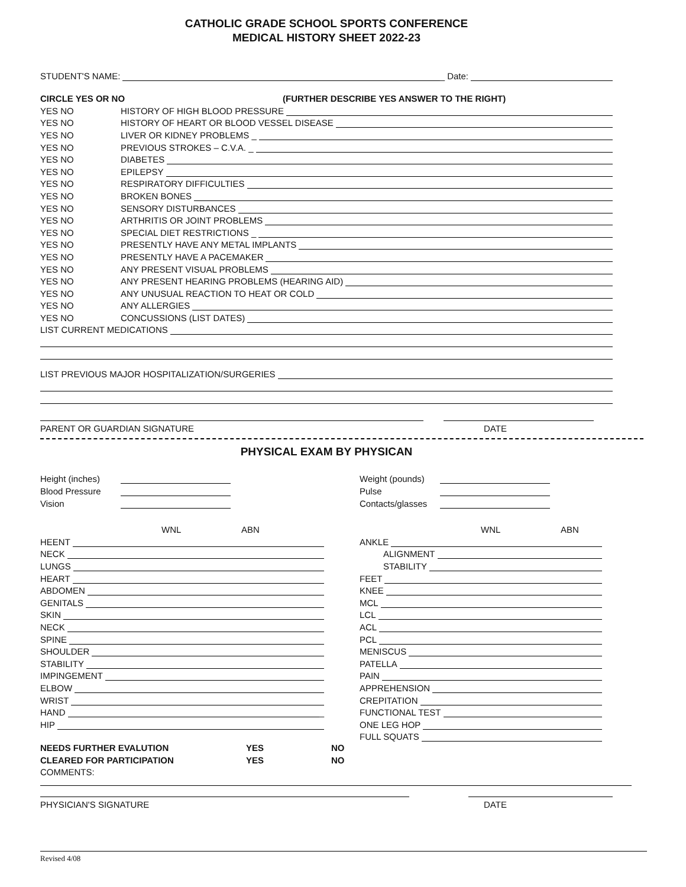CATHOLIC GRADE SCHOOL SPORTS CONFERENCE
MEDICAL HISTORY SHEET 2022-23
STUDENT'S NAME: _ Date:
CIRCLE YES OR NO (FURTHER DESCRIBE YES ANSWER TO THE RIGHT)
YES NO HISTORY OF HIGH BLOOD PRESSURE
YES NO HISTORY OF HEART OR BLOOD VESSEL DISEASE
YES NO LIVER OR KIDNEY PROBLEMS _
YES NO PREVIOUS STROKES – C.V.A. _
YES NO DIABETES
YES NO EPILEPSY
YES NO RESPIRATORY DIFFICULTIES
YES NO BROKEN BONES
YES NO SENSORY DISTURBANCES
YES NO ARTHRITIS OR JOINT PROBLEMS
YES NO SPECIAL DIET RESTRICTIONS _
YES NO PRESENTLY HAVE ANY METAL IMPLANTS
YES NO PRESENTLY HAVE A PACEMAKER
YES NO ANY PRESENT VISUAL PROBLEMS
YES NO ANY PRESENT HEARING PROBLEMS (HEARING AID)
YES NO ANY UNUSUAL REACTION TO HEAT OR COLD
YES NO ANY ALLERGIES
YES NO CONCUSSIONS (LIST DATES)
LIST CURRENT MEDICATIONS
LIST PREVIOUS MAJOR HOSPITALIZATION/SURGERIES
PARENT OR GUARDIAN SIGNATURE DATE
PHYSICAL EXAM BY PHYSICAN
Height (inches)
Blood Pressure
Vision
Weight (pounds)
Pulse
Contacts/glasses
WNL ABN
HEENT
NECK
LUNGS
HEART
ABDOMEN
GENITALS
SKIN
NECK
SPINE
SHOULDER
STABILITY
IMPINGEMENT
ELBOW
WRIST
HAND _
HIP
WNL ABN
ANKLE
ALIGNMENT
STABILITY
FEET
KNEE
MCL
LCL
ACL
PCL
MENISCUS
PATELLA
PAIN
APPREHENSION
CREPITATION
FUNCTIONAL TEST
ONE LEG HOP
FULL SQUATS
NEEDS FURTHER EVALUTION YES NO
CLEARED FOR PARTICIPATION YES NO
COMMENTS:
PHYSICIAN'S SIGNATURE DATE
Revised 4/08